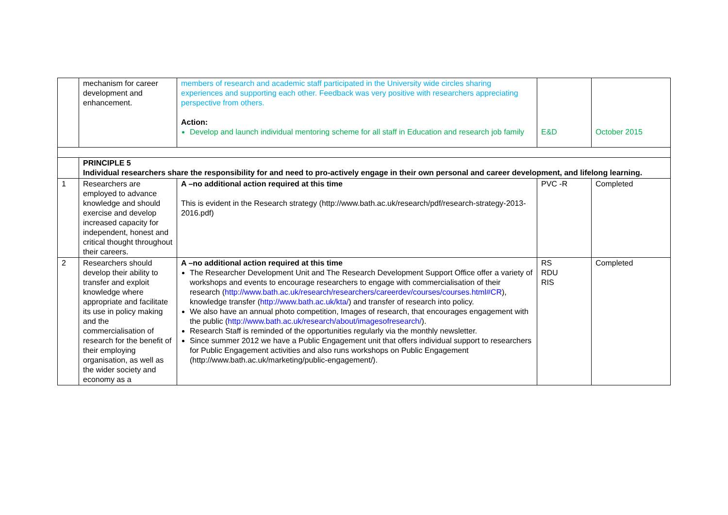| | mechanism for career development and enhancement. | members of research and academic staff participated in the University wide circles sharing experiences and supporting each other. Feedback was very positive with researchers appreciating perspective from others. Action: Develop and launch individual mentoring scheme for all staff in Education and research job family | E&D | October 2015 |
| | PRINCIPLE 5 Individual researchers share the responsibility for and need to pro-actively engage in their own personal and career development, and lifelong learning. | | | |
| 1 | Researchers are employed to advance knowledge and should exercise and develop increased capacity for independent, honest and critical thought throughout their careers. | A –no additional action required at this time This is evident in the Research strategy (http://www.bath.ac.uk/research/pdf/research-strategy-2013-2016.pdf) | PVC -R | Completed |
| 2 | Researchers should develop their ability to transfer and exploit knowledge where appropriate and facilitate its use in policy making and the commercialisation of research for the benefit of their employing organisation, as well as the wider society and economy as a | A –no additional action required at this time The Researcher Development Unit and The Research Development Support Office offer a variety of workshops and events to encourage researchers to engage with commercialisation of their research ( http://www.bath.ac.uk/research/researchers/careerdev/courses/courses.html#CR ), knowledge transfer ( http://www.bath.ac.uk/kta/ ) and transfer of research into policy. We also have an annual photo competition, Images of research, that encourages engagement with the public ( http://www.bath.ac.uk/research/about/imagesofresearch/ ). Research Staff is reminded of the opportunities regularly via the monthly newsletter. Since summer 2012 we have a Public Engagement unit that offers individual support to researchers for Public Engagement activities and also runs workshops on Public Engagement (http://www.bath.ac.uk/marketing/public-engagement/). | RS RDU RIS | Completed |